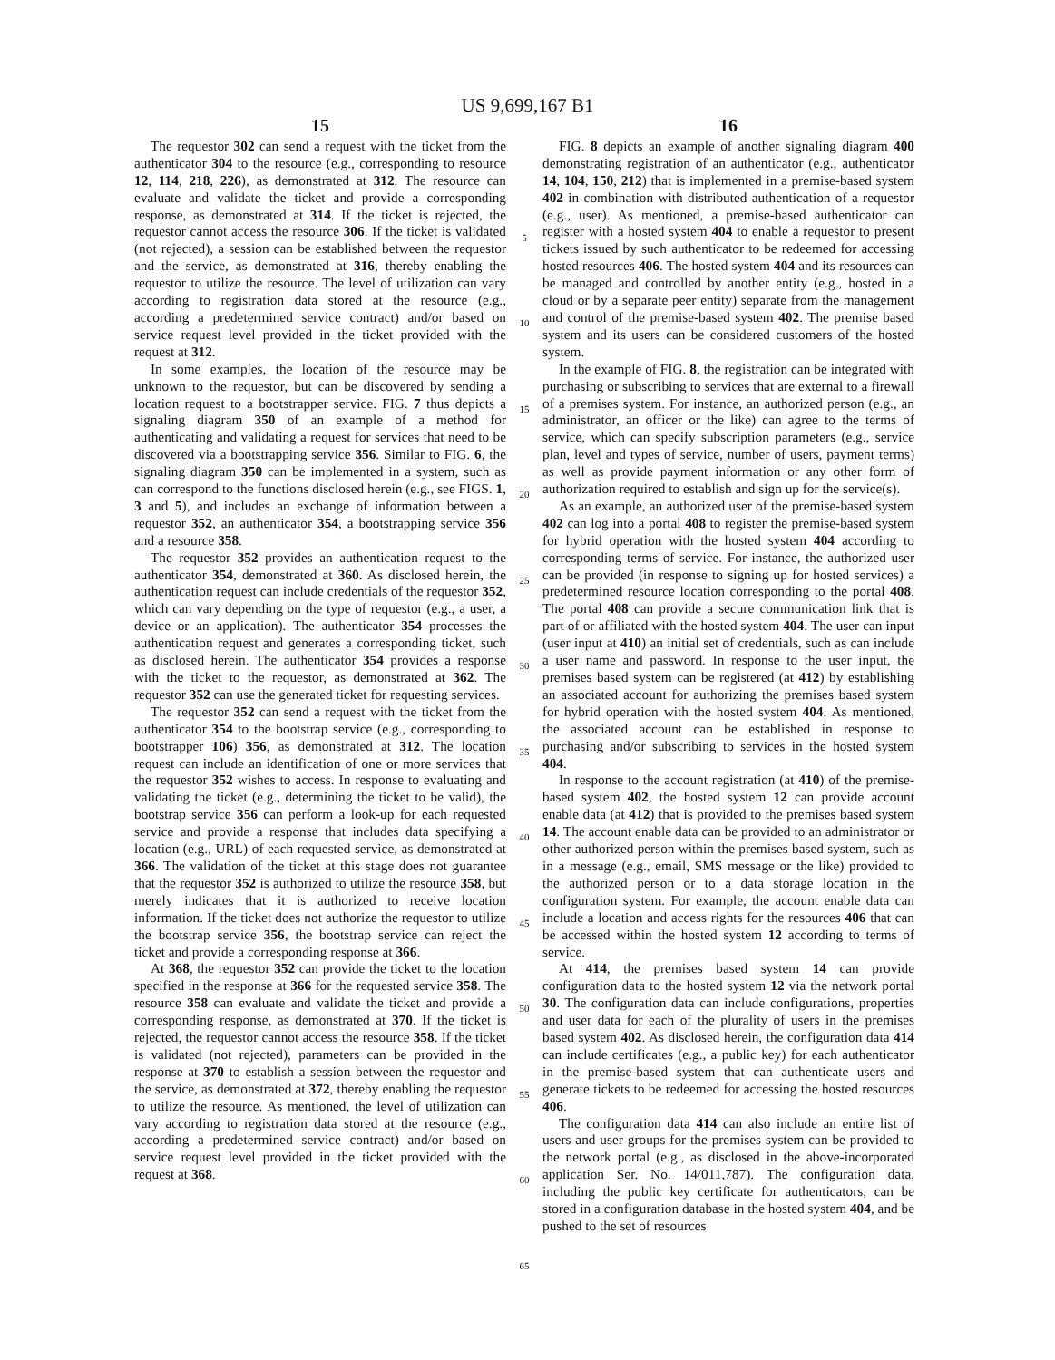US 9,699,167 B1
15
The requestor 302 can send a request with the ticket from the authenticator 304 to the resource (e.g., corresponding to resource 12, 114, 218, 226), as demonstrated at 312. The resource can evaluate and validate the ticket and provide a corresponding response, as demonstrated at 314. If the ticket is rejected, the requestor cannot access the resource 306. If the ticket is validated (not rejected), a session can be established between the requestor and the service, as demonstrated at 316, thereby enabling the requestor to utilize the resource. The level of utilization can vary according to registration data stored at the resource (e.g., according a predetermined service contract) and/or based on service request level provided in the ticket provided with the request at 312.
In some examples, the location of the resource may be unknown to the requestor, but can be discovered by sending a location request to a bootstrapper service. FIG. 7 thus depicts a signaling diagram 350 of an example of a method for authenticating and validating a request for services that need to be discovered via a bootstrapping service 356. Similar to FIG. 6, the signaling diagram 350 can be implemented in a system, such as can correspond to the functions disclosed herein (e.g., see FIGS. 1, 3 and 5), and includes an exchange of information between a requestor 352, an authenticator 354, a bootstrapping service 356 and a resource 358.
The requestor 352 provides an authentication request to the authenticator 354, demonstrated at 360. As disclosed herein, the authentication request can include credentials of the requestor 352, which can vary depending on the type of requestor (e.g., a user, a device or an application). The authenticator 354 processes the authentication request and generates a corresponding ticket, such as disclosed herein. The authenticator 354 provides a response with the ticket to the requestor, as demonstrated at 362. The requestor 352 can use the generated ticket for requesting services.
The requestor 352 can send a request with the ticket from the authenticator 354 to the bootstrap service (e.g., corresponding to bootstrapper 106) 356, as demonstrated at 312. The location request can include an identification of one or more services that the requestor 352 wishes to access. In response to evaluating and validating the ticket (e.g., determining the ticket to be valid), the bootstrap service 356 can perform a look-up for each requested service and provide a response that includes data specifying a location (e.g., URL) of each requested service, as demonstrated at 366. The validation of the ticket at this stage does not guarantee that the requestor 352 is authorized to utilize the resource 358, but merely indicates that it is authorized to receive location information. If the ticket does not authorize the requestor to utilize the bootstrap service 356, the bootstrap service can reject the ticket and provide a corresponding response at 366.
At 368, the requestor 352 can provide the ticket to the location specified in the response at 366 for the requested service 358. The resource 358 can evaluate and validate the ticket and provide a corresponding response, as demonstrated at 370. If the ticket is rejected, the requestor cannot access the resource 358. If the ticket is validated (not rejected), parameters can be provided in the response at 370 to establish a session between the requestor and the service, as demonstrated at 372, thereby enabling the requestor to utilize the resource. As mentioned, the level of utilization can vary according to registration data stored at the resource (e.g., according a predetermined service contract) and/or based on service request level provided in the ticket provided with the request at 368.
5
10
15
20
25
30
35
40
45
50
55
60
65
16
FIG. 8 depicts an example of another signaling diagram 400 demonstrating registration of an authenticator (e.g., authenticator 14, 104, 150, 212) that is implemented in a premise-based system 402 in combination with distributed authentication of a requestor (e.g., user). As mentioned, a premise-based authenticator can register with a hosted system 404 to enable a requestor to present tickets issued by such authenticator to be redeemed for accessing hosted resources 406. The hosted system 404 and its resources can be managed and controlled by another entity (e.g., hosted in a cloud or by a separate peer entity) separate from the management and control of the premise-based system 402. The premise based system and its users can be considered customers of the hosted system.
In the example of FIG. 8, the registration can be integrated with purchasing or subscribing to services that are external to a firewall of a premises system. For instance, an authorized person (e.g., an administrator, an officer or the like) can agree to the terms of service, which can specify subscription parameters (e.g., service plan, level and types of service, number of users, payment terms) as well as provide payment information or any other form of authorization required to establish and sign up for the service(s).
As an example, an authorized user of the premise-based system 402 can log into a portal 408 to register the premise-based system for hybrid operation with the hosted system 404 according to corresponding terms of service. For instance, the authorized user can be provided (in response to signing up for hosted services) a predetermined resource location corresponding to the portal 408. The portal 408 can provide a secure communication link that is part of or affiliated with the hosted system 404. The user can input (user input at 410) an initial set of credentials, such as can include a user name and password. In response to the user input, the premises based system can be registered (at 412) by establishing an associated account for authorizing the premises based system for hybrid operation with the hosted system 404. As mentioned, the associated account can be established in response to purchasing and/or subscribing to services in the hosted system 404.
In response to the account registration (at 410) of the premise-based system 402, the hosted system 12 can provide account enable data (at 412) that is provided to the premises based system 14. The account enable data can be provided to an administrator or other authorized person within the premises based system, such as in a message (e.g., email, SMS message or the like) provided to the authorized person or to a data storage location in the configuration system. For example, the account enable data can include a location and access rights for the resources 406 that can be accessed within the hosted system 12 according to terms of service.
At 414, the premises based system 14 can provide configuration data to the hosted system 12 via the network portal 30. The configuration data can include configurations, properties and user data for each of the plurality of users in the premises based system 402. As disclosed herein, the configuration data 414 can include certificates (e.g., a public key) for each authenticator in the premise-based system that can authenticate users and generate tickets to be redeemed for accessing the hosted resources 406.
The configuration data 414 can also include an entire list of users and user groups for the premises system can be provided to the network portal (e.g., as disclosed in the above-incorporated application Ser. No. 14/011,787). The configuration data, including the public key certificate for authenticators, can be stored in a configuration database in the hosted system 404, and be pushed to the set of resources